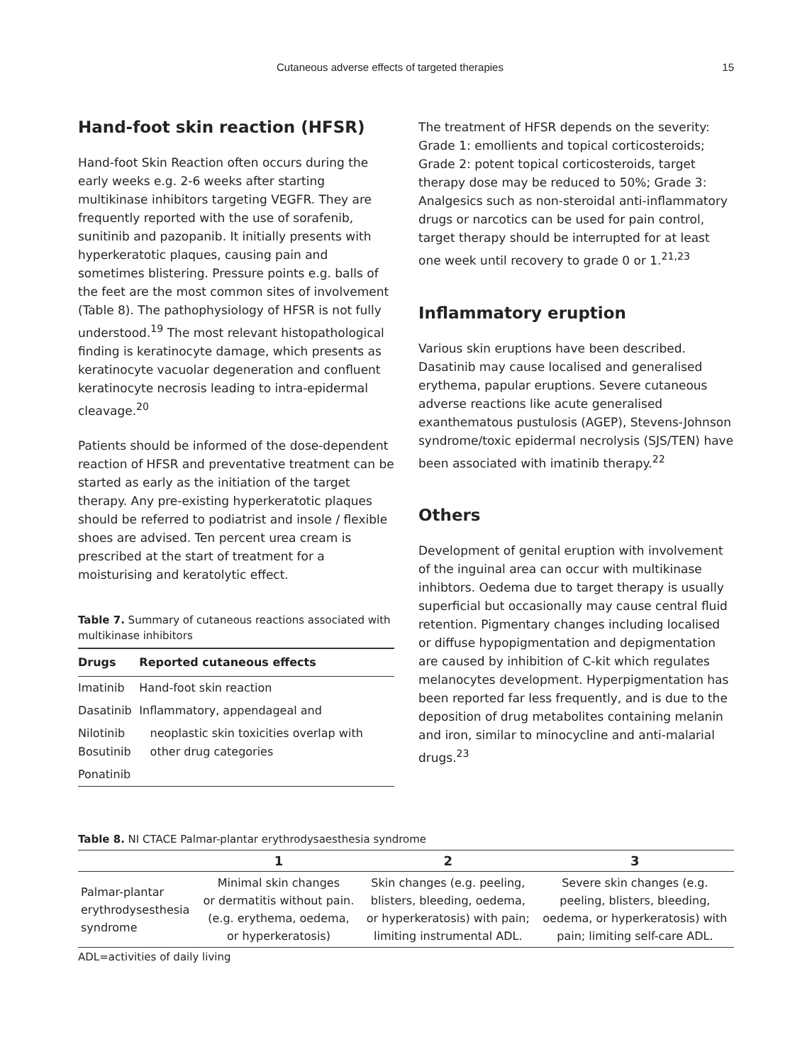Cutaneous adverse effects of targeted therapies 15
Hand-foot skin reaction (HFSR)
Hand-foot Skin Reaction often occurs during the early weeks e.g. 2-6 weeks after starting multikinase inhibitors targeting VEGFR. They are frequently reported with the use of sorafenib, sunitinib and pazopanib. It initially presents with hyperkeratotic plaques, causing pain and sometimes blistering. Pressure points e.g. balls of the feet are the most common sites of involvement (Table 8). The pathophysiology of HFSR is not fully understood.<sup>19</sup> The most relevant histopathological finding is keratinocyte damage, which presents as keratinocyte vacuolar degeneration and confluent keratinocyte necrosis leading to intra-epidermal cleavage.<sup>20</sup>
Patients should be informed of the dose-dependent reaction of HFSR and preventative treatment can be started as early as the initiation of the target therapy. Any pre-existing hyperkeratotic plaques should be referred to podiatrist and insole / flexible shoes are advised. Ten percent urea cream is prescribed at the start of treatment for a moisturising and keratolytic effect.
Table 7. Summary of cutaneous reactions associated with multikinase inhibitors
| Drugs | Reported cutaneous effects |
| --- | --- |
| Imatinib | Hand-foot skin reaction |
| Dasatinib | Inflammatory, appendageal and |
| Nilotinib Bosutinib | neoplastic skin toxicities overlap with other drug categories |
| Ponatinib | |
The treatment of HFSR depends on the severity: Grade 1: emollients and topical corticosteroids; Grade 2: potent topical corticosteroids, target therapy dose may be reduced to 50%; Grade 3: Analgesics such as non-steroidal anti-inflammatory drugs or narcotics can be used for pain control, target therapy should be interrupted for at least one week until recovery to grade 0 or 1.<sup>21,23</sup>
Inflammatory eruption
Various skin eruptions have been described. Dasatinib may cause localised and generalised erythema, papular eruptions. Severe cutaneous adverse reactions like acute generalised exanthematous pustulosis (AGEP), Stevens-Johnson syndrome/toxic epidermal necrolysis (SJS/TEN) have been associated with imatinib therapy.<sup>22</sup>
Others
Development of genital eruption with involvement of the inguinal area can occur with multikinase inhibtors. Oedema due to target therapy is usually superficial but occasionally may cause central fluid retention. Pigmentary changes including localised or diffuse hypopigmentation and depigmentation are caused by inhibition of C-kit which regulates melanocytes development. Hyperpigmentation has been reported far less frequently, and is due to the deposition of drug metabolites containing melanin and iron, similar to minocycline and anti-malarial drugs.<sup>23</sup>
Table 8. NI CTACE Palmar-plantar erythrodysaesthesia syndrome
| | 1 | 2 | 3 |
| --- | --- | --- | --- |
| Palmar-plantar erythrodysesthesia syndrome | Minimal skin changes or dermatitis without pain. (e.g. erythema, oedema, or hyperkeratosis) | Skin changes (e.g. peeling, blisters, bleeding, oedema, or hyperkeratosis) with pain; limiting instrumental ADL. | Severe skin changes (e.g. peeling, blisters, bleeding, oedema, or hyperkeratosis) with pain; limiting self-care ADL. |
ADL=activities of daily living